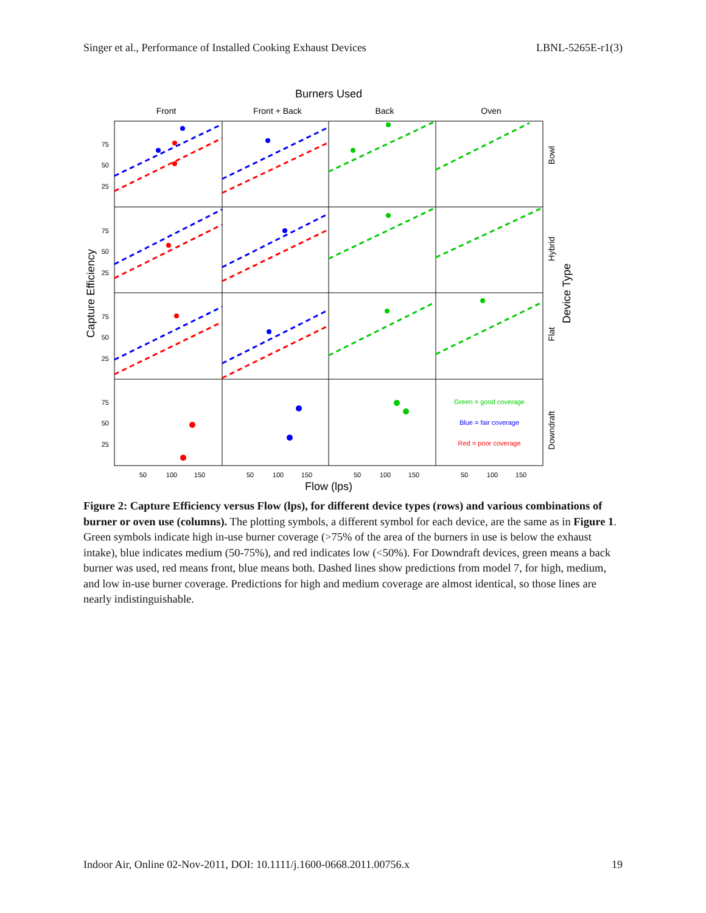Singer et al., Performance of Installed Cooking Exhaust Devices LBNL-5265E-r1(3)
Burners Used
Front
Front + Back
Back
Oven
75
50
25
75
50
25
75
50
25
75
50
25
50
100
150
50
100
150
50
100
150
50
100
150
Flow (lps)
Capture Efficiency
Device Type
Bowl
Hybrid
Flat
Downdraft
Green = good coverage
Blue = fair coverage
Red = poor coverage
Figure 2: Capture Efficiency versus Flow (lps), for different device types (rows) and various combinations of burner or oven use (columns). The plotting symbols, a different symbol for each device, are the same as in Figure 1. Green symbols indicate high in-use burner coverage (>75% of the area of the burners in use is below the exhaust intake), blue indicates medium (50-75%), and red indicates low (<50%). For Downdraft devices, green means a back burner was used, red means front, blue means both. Dashed lines show predictions from model 7, for high, medium, and low in-use burner coverage. Predictions for high and medium coverage are almost identical, so those lines are nearly indistinguishable.
Indoor Air, Online 02-Nov-2011, DOI: 10.1111/j.1600-0668.2011.00756.x 19